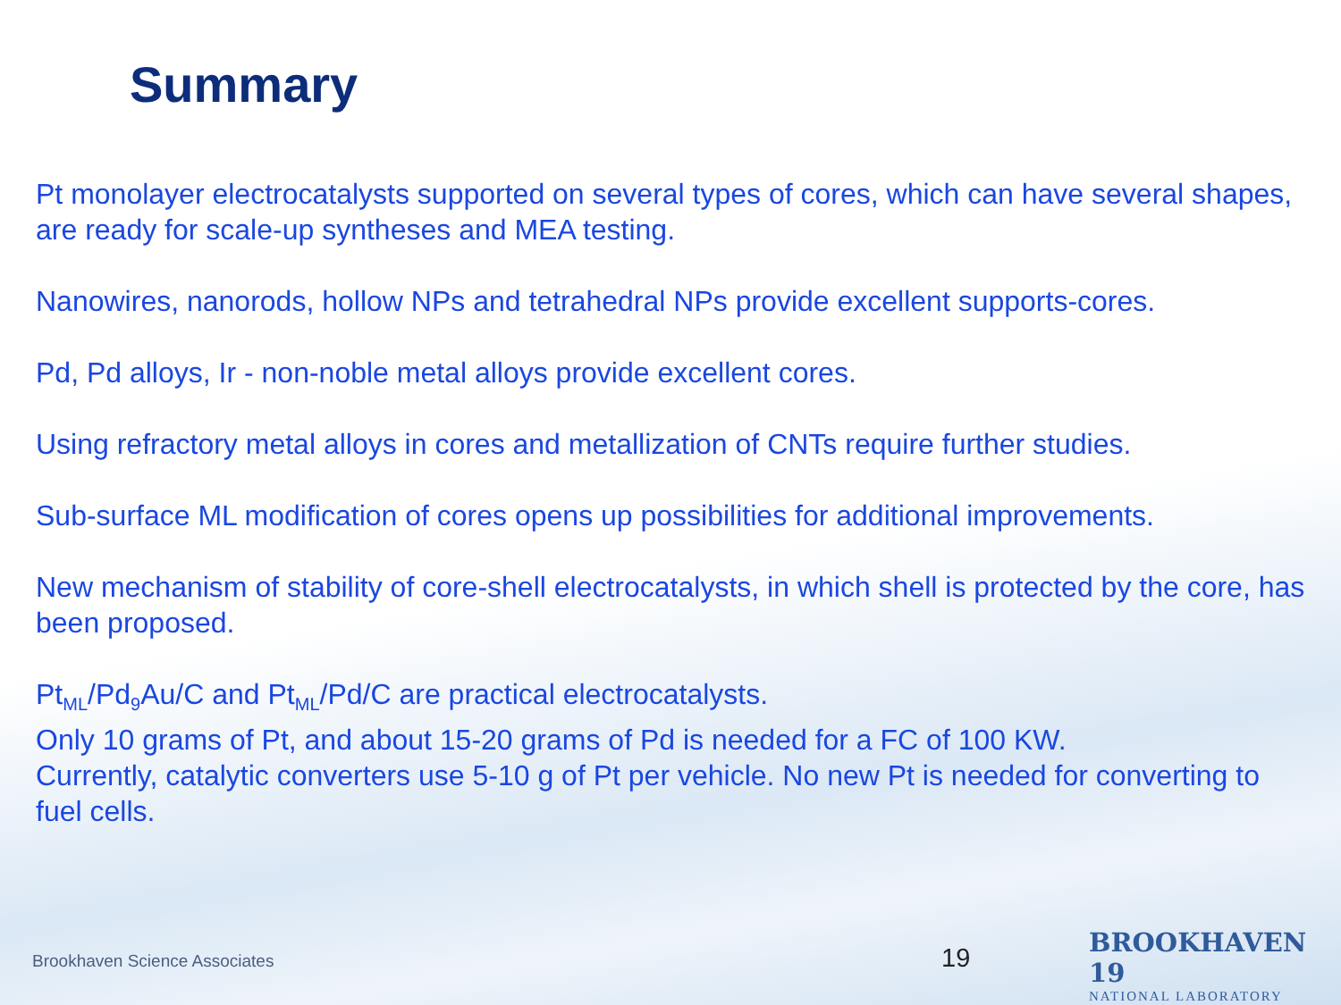Summary
Pt monolayer electrocatalysts supported on several types of cores, which can have several shapes, are ready for scale-up syntheses and MEA testing.
Nanowires, nanorods, hollow NPs and tetrahedral NPs provide excellent supports-cores.
Pd, Pd alloys, Ir - non-noble metal alloys provide excellent cores.
Using refractory metal alloys in cores and metallization of CNTs require further studies.
Sub-surface ML modification of cores opens up possibilities for additional improvements.
New mechanism of stability of core-shell electrocatalysts, in which shell is protected by the core, has been proposed.
Pt<sub>ML</sub>/Pd<sub>9</sub>Au/C and Pt<sub>ML</sub>/Pd/C are practical electrocatalysts.
Only 10 grams of Pt, and about 15-20 grams of Pd is needed for a FC of 100 KW.
Currently, catalytic converters use 5-10 g of Pt per vehicle. No new Pt is needed for converting to fuel cells.
Brookhaven Science Associates 19
BROOKHAVEN 19
NATIONAL LABORATORY